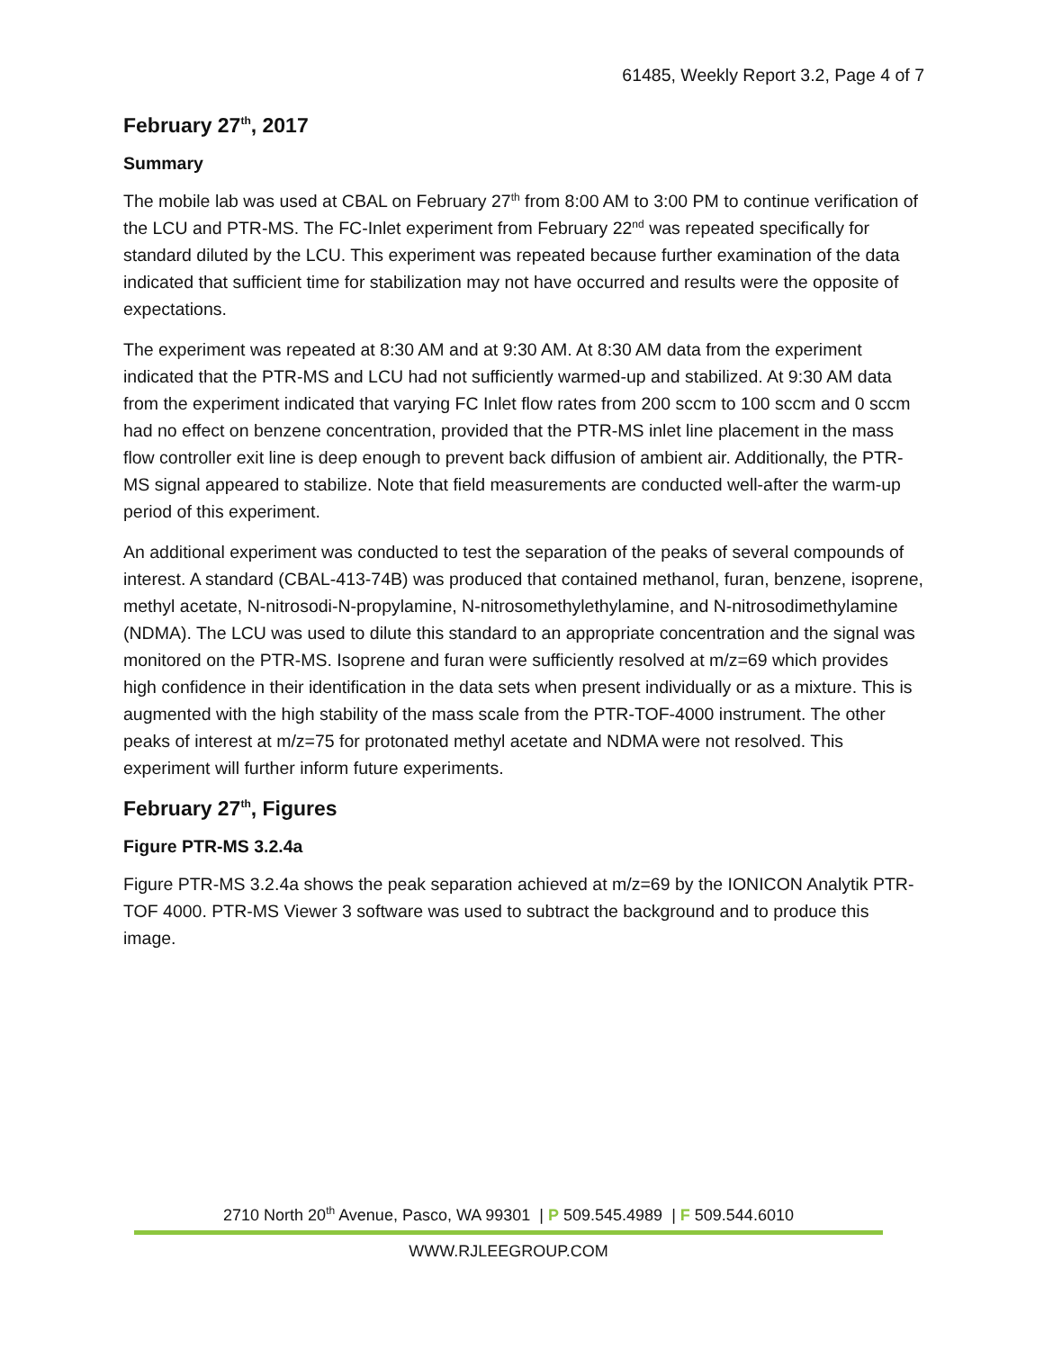61485, Weekly Report 3.2, Page 4 of 7
February 27<sup>th</sup>, 2017
Summary
The mobile lab was used at CBAL on February 27<sup>th</sup> from 8:00 AM to 3:00 PM to continue verification of the LCU and PTR-MS. The FC-Inlet experiment from February 22<sup>nd</sup> was repeated specifically for standard diluted by the LCU. This experiment was repeated because further examination of the data indicated that sufficient time for stabilization may not have occurred and results were the opposite of expectations.
The experiment was repeated at 8:30 AM and at 9:30 AM. At 8:30 AM data from the experiment indicated that the PTR-MS and LCU had not sufficiently warmed-up and stabilized. At 9:30 AM data from the experiment indicated that varying FC Inlet flow rates from 200 sccm to 100 sccm and 0 sccm had no effect on benzene concentration, provided that the PTR-MS inlet line placement in the mass flow controller exit line is deep enough to prevent back diffusion of ambient air. Additionally, the PTR-MS signal appeared to stabilize. Note that field measurements are conducted well-after the warm-up period of this experiment.
An additional experiment was conducted to test the separation of the peaks of several compounds of interest. A standard (CBAL-413-74B) was produced that contained methanol, furan, benzene, isoprene, methyl acetate, N-nitrosodi-N-propylamine, N-nitrosomethylethylamine, and N-nitrosodimethylamine (NDMA). The LCU was used to dilute this standard to an appropriate concentration and the signal was monitored on the PTR-MS. Isoprene and furan were sufficiently resolved at m/z=69 which provides high confidence in their identification in the data sets when present individually or as a mixture. This is augmented with the high stability of the mass scale from the PTR-TOF-4000 instrument. The other peaks of interest at m/z=75 for protonated methyl acetate and NDMA were not resolved. This experiment will further inform future experiments.
February 27<sup>th</sup>, Figures
Figure PTR-MS 3.2.4a
Figure PTR-MS 3.2.4a shows the peak separation achieved at m/z=69 by the IONICON Analytik PTR-TOF 4000. PTR-MS Viewer 3 software was used to subtract the background and to produce this image.
2710 North 20<sup>th</sup> Avenue, Pasco, WA 99301 | P 509.545.4989 | F 509.544.6010
WWW.RJLEEGROUP.COM